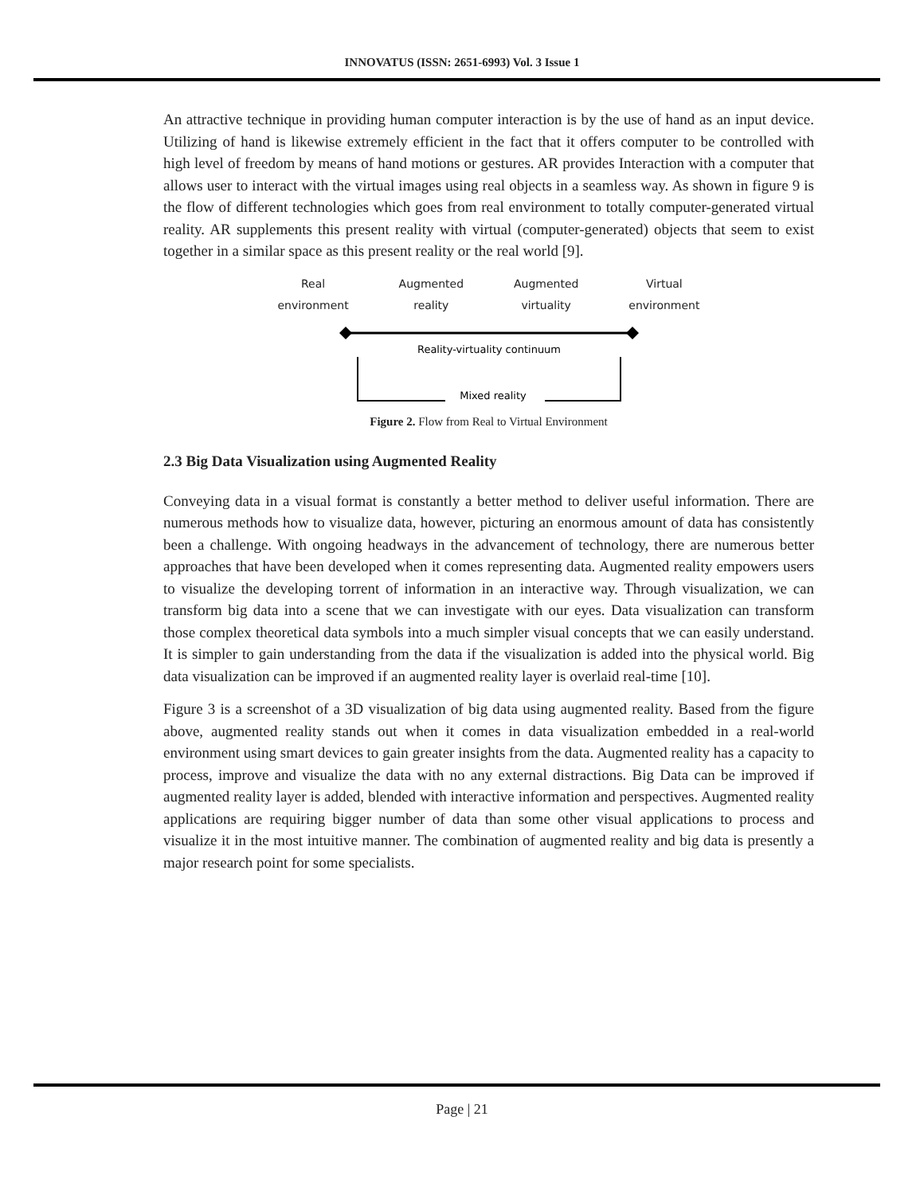INNOVATUS (ISSN: 2651-6993) Vol. 3 Issue 1
An attractive technique in providing human computer interaction is by the use of hand as an input device. Utilizing of hand is likewise extremely efficient in the fact that it offers computer to be controlled with high level of freedom by means of hand motions or gestures. AR provides Interaction with a computer that allows user to interact with the virtual images using real objects in a seamless way. As shown in figure 9 is the flow of different technologies which goes from real environment to totally computer-generated virtual reality. AR supplements this present reality with virtual (computer-generated) objects that seem to exist together in a similar space as this present reality or the real world [9].
Real
environment Augmented
reality Augmented
virtuality Virtual
environment
Reality-virtuality continuum
Mixed reality
Figure 2. Flow from Real to Virtual Environment
2.3 Big Data Visualization using Augmented Reality
Conveying data in a visual format is constantly a better method to deliver useful information. There are numerous methods how to visualize data, however, picturing an enormous amount of data has consistently been a challenge. With ongoing headways in the advancement of technology, there are numerous better approaches that have been developed when it comes representing data. Augmented reality empowers users to visualize the developing torrent of information in an interactive way. Through visualization, we can transform big data into a scene that we can investigate with our eyes. Data visualization can transform those complex theoretical data symbols into a much simpler visual concepts that we can easily understand. It is simpler to gain understanding from the data if the visualization is added into the physical world. Big data visualization can be improved if an augmented reality layer is overlaid real-time [10].
Figure 3 is a screenshot of a 3D visualization of big data using augmented reality. Based from the figure above, augmented reality stands out when it comes in data visualization embedded in a real-world environment using smart devices to gain greater insights from the data. Augmented reality has a capacity to process, improve and visualize the data with no any external distractions. Big Data can be improved if augmented reality layer is added, blended with interactive information and perspectives. Augmented reality applications are requiring bigger number of data than some other visual applications to process and visualize it in the most intuitive manner. The combination of augmented reality and big data is presently a major research point for some specialists.
Page | 21